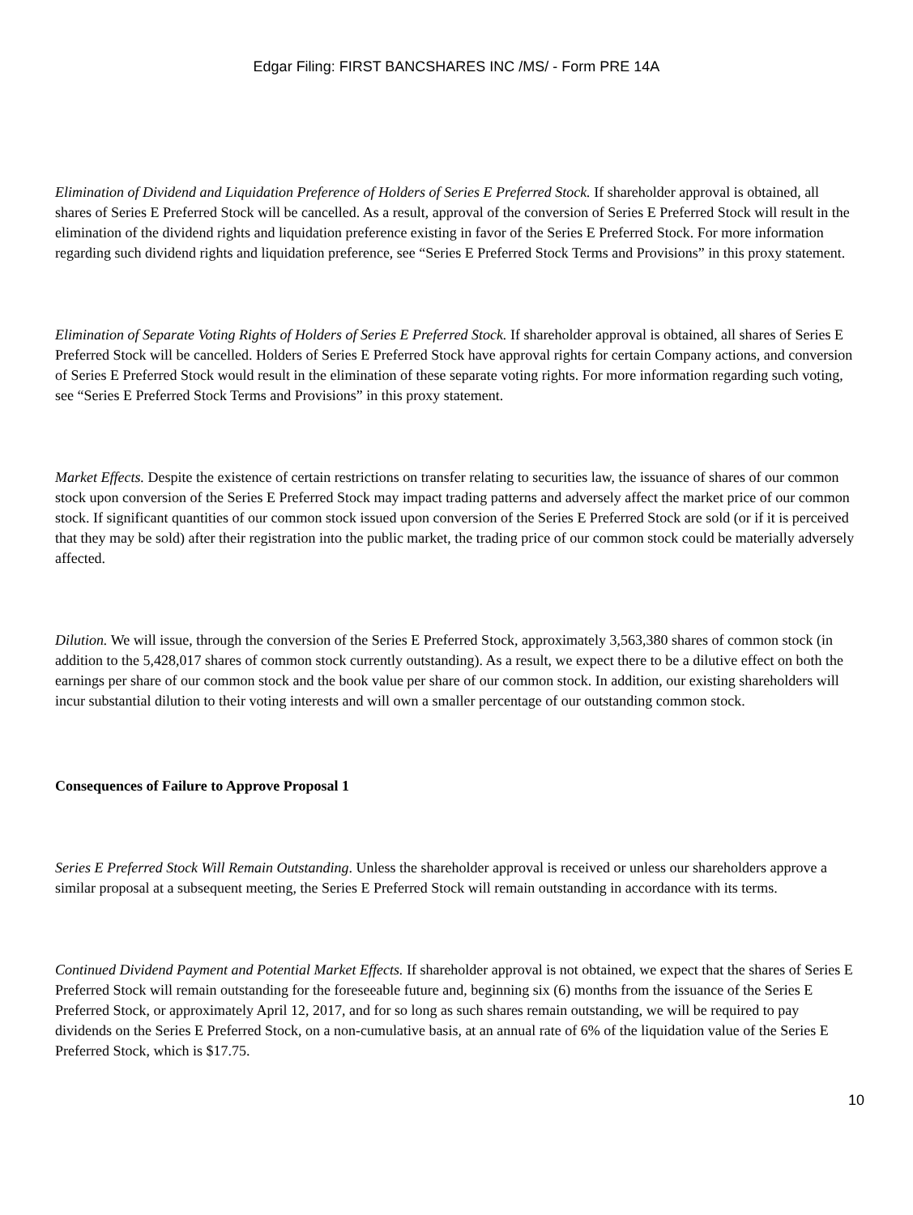Edgar Filing: FIRST BANCSHARES INC /MS/ - Form PRE 14A
Elimination of Dividend and Liquidation Preference of Holders of Series E Preferred Stock. If shareholder approval is obtained, all shares of Series E Preferred Stock will be cancelled. As a result, approval of the conversion of Series E Preferred Stock will result in the elimination of the dividend rights and liquidation preference existing in favor of the Series E Preferred Stock. For more information regarding such dividend rights and liquidation preference, see “Series E Preferred Stock Terms and Provisions” in this proxy statement.
Elimination of Separate Voting Rights of Holders of Series E Preferred Stock. If shareholder approval is obtained, all shares of Series E Preferred Stock will be cancelled. Holders of Series E Preferred Stock have approval rights for certain Company actions, and conversion of Series E Preferred Stock would result in the elimination of these separate voting rights. For more information regarding such voting, see “Series E Preferred Stock Terms and Provisions” in this proxy statement.
Market Effects. Despite the existence of certain restrictions on transfer relating to securities law, the issuance of shares of our common stock upon conversion of the Series E Preferred Stock may impact trading patterns and adversely affect the market price of our common stock. If significant quantities of our common stock issued upon conversion of the Series E Preferred Stock are sold (or if it is perceived that they may be sold) after their registration into the public market, the trading price of our common stock could be materially adversely affected.
Dilution. We will issue, through the conversion of the Series E Preferred Stock, approximately 3,563,380 shares of common stock (in addition to the 5,428,017 shares of common stock currently outstanding). As a result, we expect there to be a dilutive effect on both the earnings per share of our common stock and the book value per share of our common stock. In addition, our existing shareholders will incur substantial dilution to their voting interests and will own a smaller percentage of our outstanding common stock.
Consequences of Failure to Approve Proposal 1
Series E Preferred Stock Will Remain Outstanding. Unless the shareholder approval is received or unless our shareholders approve a similar proposal at a subsequent meeting, the Series E Preferred Stock will remain outstanding in accordance with its terms.
Continued Dividend Payment and Potential Market Effects. If shareholder approval is not obtained, we expect that the shares of Series E Preferred Stock will remain outstanding for the foreseeable future and, beginning six (6) months from the issuance of the Series E Preferred Stock, or approximately April 12, 2017, and for so long as such shares remain outstanding, we will be required to pay dividends on the Series E Preferred Stock, on a non-cumulative basis, at an annual rate of 6% of the liquidation value of the Series E Preferred Stock, which is $17.75.
10